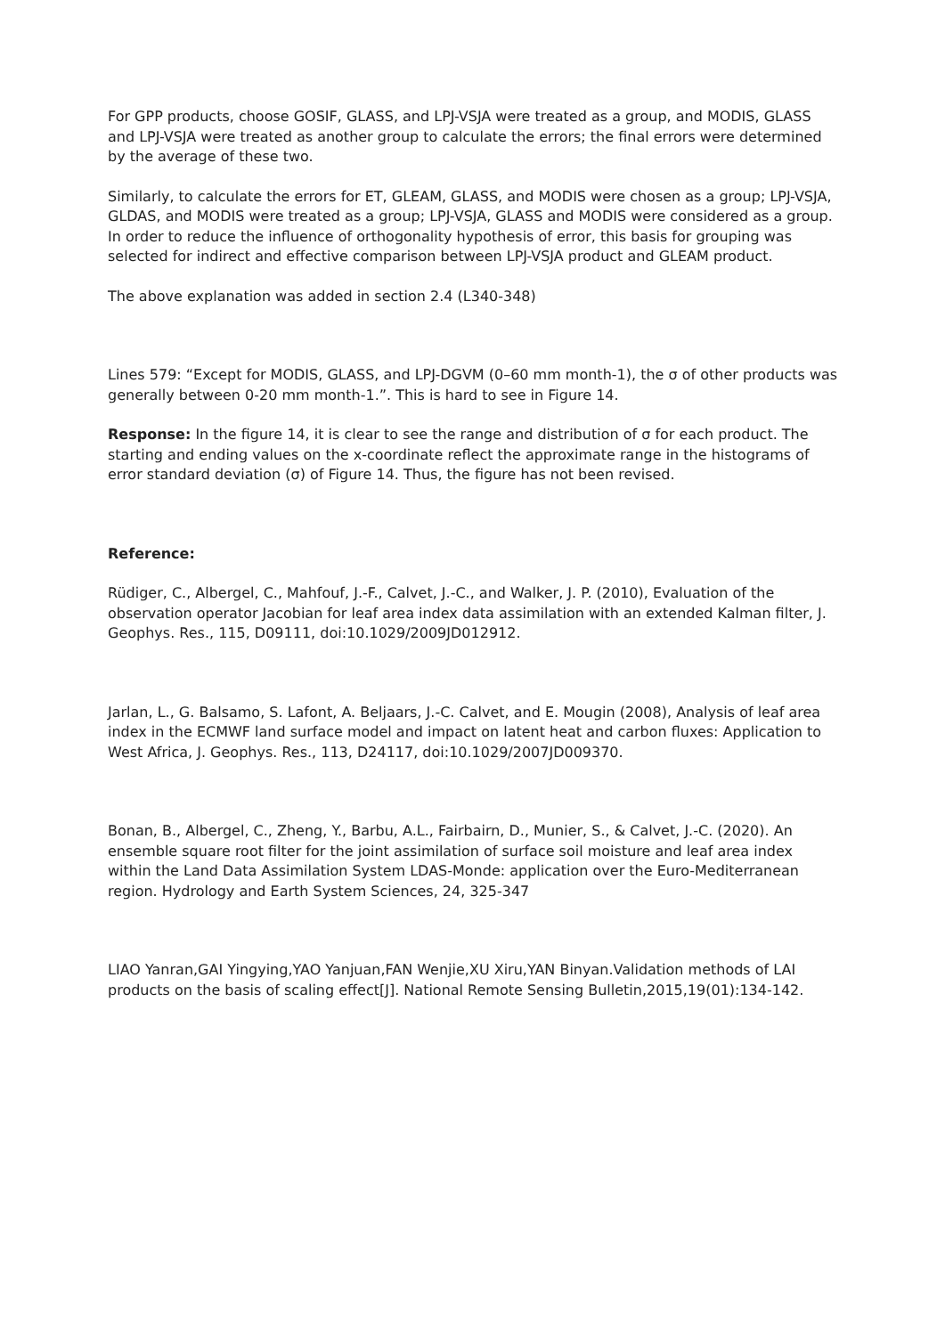For GPP products, choose GOSIF, GLASS, and LPJ-VSJA were treated as a group, and MODIS, GLASS and LPJ-VSJA were treated as another group to calculate the errors; the final errors were determined by the average of these two.
Similarly, to calculate the errors for ET, GLEAM, GLASS, and MODIS were chosen as a group; LPJ-VSJA, GLDAS, and MODIS were treated as a group; LPJ-VSJA, GLASS and MODIS were considered as a group. In order to reduce the influence of orthogonality hypothesis of error, this basis for grouping was selected for indirect and effective comparison between LPJ-VSJA product and GLEAM product.
The above explanation was added in section 2.4 (L340-348)
Lines 579: “Except for MODIS, GLASS, and LPJ-DGVM (0–60 mm month-1), the σ of other products was generally between 0-20 mm month-1.”. This is hard to see in Figure 14.
Response: In the figure 14, it is clear to see the range and distribution of σ for each product. The starting and ending values on the x-coordinate reflect the approximate range in the histograms of error standard deviation (σ) of Figure 14. Thus, the figure has not been revised.
Reference:
Rüdiger, C., Albergel, C., Mahfouf, J.-F., Calvet, J.-C., and Walker, J. P. (2010), Evaluation of the observation operator Jacobian for leaf area index data assimilation with an extended Kalman filter, J. Geophys. Res., 115, D09111, doi:10.1029/2009JD012912.
Jarlan, L., G. Balsamo, S. Lafont, A. Beljaars, J.-C. Calvet, and E. Mougin (2008), Analysis of leaf area index in the ECMWF land surface model and impact on latent heat and carbon fluxes: Application to West Africa, J. Geophys. Res., 113, D24117, doi:10.1029/2007JD009370.
Bonan, B., Albergel, C., Zheng, Y., Barbu, A.L., Fairbairn, D., Munier, S., & Calvet, J.-C. (2020). An ensemble square root filter for the joint assimilation of surface soil moisture and leaf area index within the Land Data Assimilation System LDAS-Monde: application over the Euro-Mediterranean region. Hydrology and Earth System Sciences, 24, 325-347
LIAO Yanran,GAI Yingying,YAO Yanjuan,FAN Wenjie,XU Xiru,YAN Binyan.Validation methods of LAI products on the basis of scaling effect[J]. National Remote Sensing Bulletin,2015,19(01):134-142.